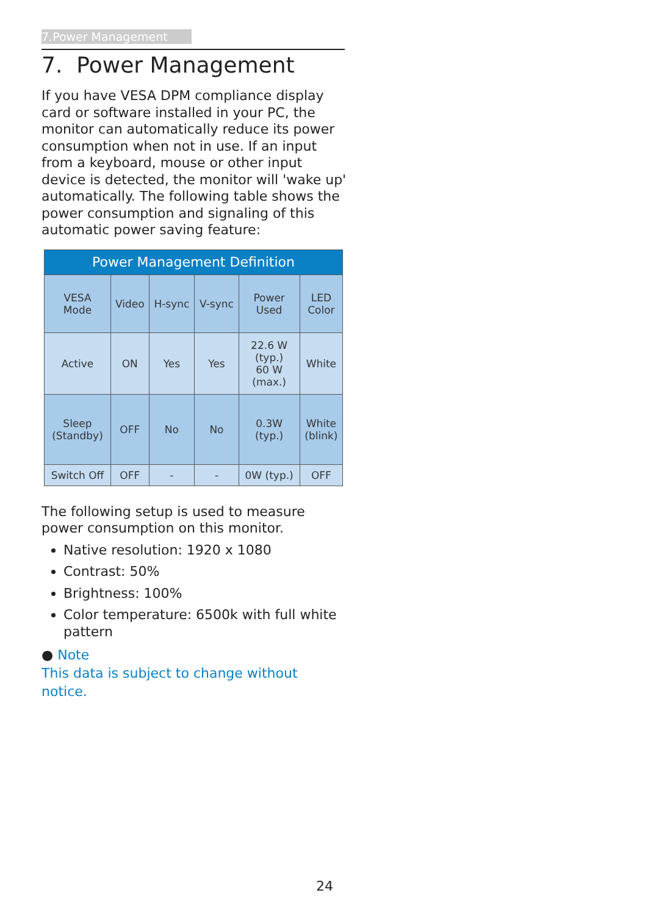7.Power Management
7. Power Management
If you have VESA DPM compliance display card or software installed in your PC, the monitor can automatically reduce its power consumption when not in use. If an input from a keyboard, mouse or other input device is detected, the monitor will 'wake up' automatically. The following table shows the power consumption and signaling of this automatic power saving feature:
| Power Management Definition | | | | | |
| --- | --- | --- | --- | --- | --- |
| VESA Mode | Video | H-sync | V-sync | Power Used | LED Color |
| Active | ON | Yes | Yes | 22.6 W (typ.) 60 W (max.) | White |
| Sleep (Standby) | OFF | No | No | 0.3W (typ.) | White (blink) |
| Switch Off | OFF | - | - | 0W (typ.) | OFF |
The following setup is used to measure power consumption on this monitor.
Native resolution: 1920 x 1080
Contrast: 50%
Brightness: 100%
Color temperature: 6500k with full white pattern
● Note
This data is subject to change without notice.
24